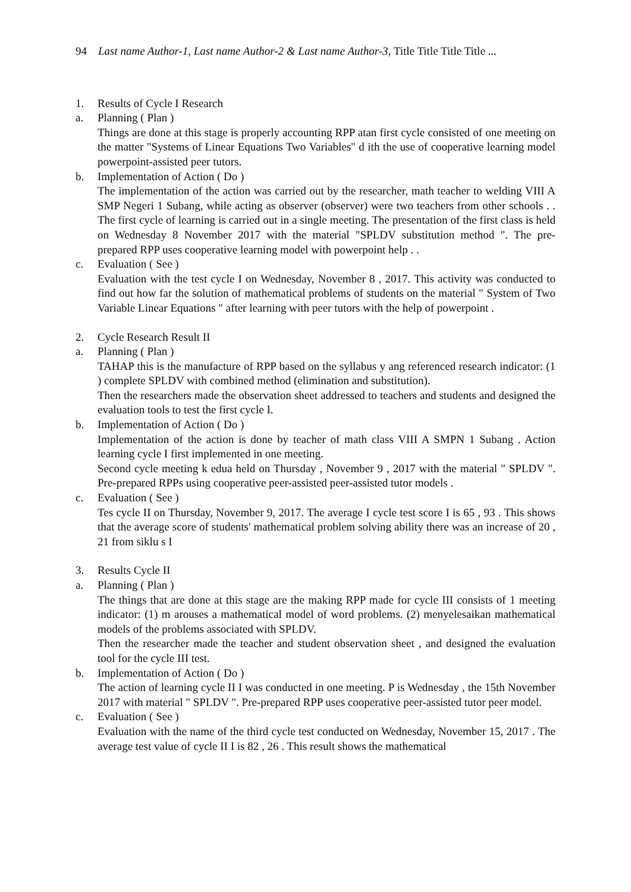94 Last name Author-1, Last name Author-2 & Last name Author-3, Title Title Title Title ...
1. Results of Cycle I Research
a. Planning ( Plan )
Things are done at this stage is properly accounting RPP atan first cycle consisted of one meeting on the matter "Systems of Linear Equations Two Variables" d ith the use of cooperative learning model powerpoint-assisted peer tutors.
b. Implementation of Action ( Do )
The implementation of the action was carried out by the researcher, math teacher to welding VIII A SMP Negeri 1 Subang, while acting as observer (observer) were two teachers from other schools . . The first cycle of learning is carried out in a single meeting. The presentation of the first class is held on Wednesday 8 November 2017 with the material "SPLDV substitution method ". The pre- prepared RPP uses cooperative learning model with powerpoint help . .
c. Evaluation ( See )
Evaluation with the test cycle I on Wednesday, November 8 , 2017. This activity was conducted to find out how far the solution of mathematical problems of students on the material " System of Two Variable Linear Equations " after learning with peer tutors with the help of powerpoint .
2. Cycle Research Result II
a. Planning ( Plan )
TAHAP this is the manufacture of RPP based on the syllabus y ang referenced research indicator: (1 ) complete SPLDV with combined method (elimination and substitution).
Then the researchers made the observation sheet addressed to teachers and students and designed the evaluation tools to test the first cycle I.
b. Implementation of Action ( Do )
Implementation of the action is done by teacher of math class VIII A SMPN 1 Subang . Action learning cycle I first implemented in one meeting.
Second cycle meeting k edua held on Thursday , November 9 , 2017 with the material " SPLDV ". Pre-prepared RPPs using cooperative peer-assisted peer-assisted tutor models .
c. Evaluation ( See )
Tes cycle II on Thursday, November 9, 2017. The average I cycle test score I is 65 , 93 . This shows that the average score of students' mathematical problem solving ability there was an increase of 20 , 21 from siklu s I
3. Results Cycle II
a. Planning ( Plan )
The things that are done at this stage are the making RPP made for cycle III consists of 1 meeting indicator: (1) m arouses a mathematical model of word problems. (2) menyelesaikan mathematical models of the problems associated with SPLDV.
Then the researcher made the teacher and student observation sheet , and designed the evaluation tool for the cycle III test.
b. Implementation of Action ( Do )
The action of learning cycle II I was conducted in one meeting. P is Wednesday , the 15th November 2017 with material " SPLDV ". Pre-prepared RPP uses cooperative peer-assisted tutor peer model.
c. Evaluation ( See )
Evaluation with the name of the third cycle test conducted on Wednesday, November 15, 2017 . The average test value of cycle II I is 82 , 26 . This result shows the mathematical